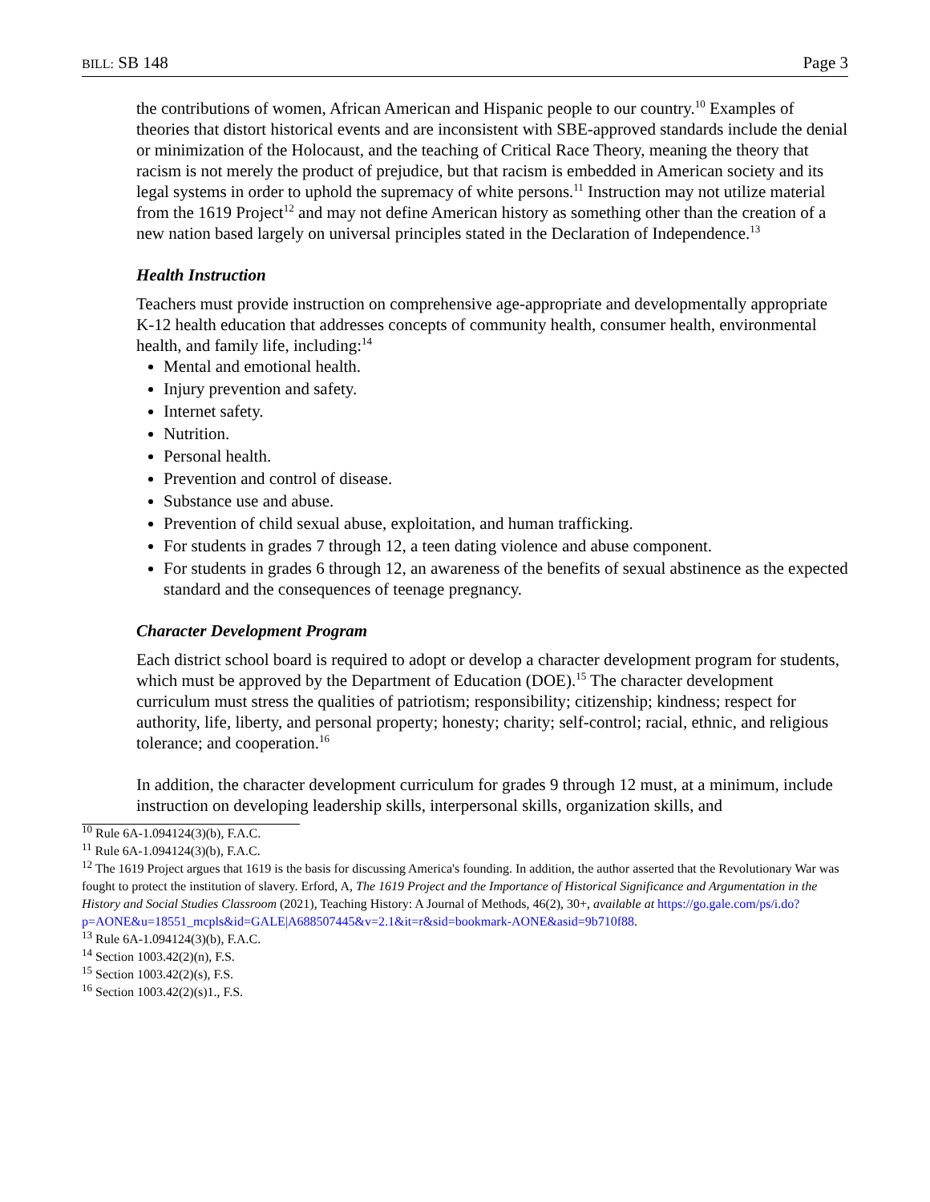BILL: SB 148 Page 3
the contributions of women, African American and Hispanic people to our country.<sup>10</sup> Examples of theories that distort historical events and are inconsistent with SBE-approved standards include the denial or minimization of the Holocaust, and the teaching of Critical Race Theory, meaning the theory that racism is not merely the product of prejudice, but that racism is embedded in American society and its legal systems in order to uphold the supremacy of white persons.<sup>11</sup> Instruction may not utilize material from the 1619 Project<sup>12</sup> and may not define American history as something other than the creation of a new nation based largely on universal principles stated in the Declaration of Independence.<sup>13</sup>
Health Instruction
Teachers must provide instruction on comprehensive age-appropriate and developmentally appropriate K-12 health education that addresses concepts of community health, consumer health, environmental health, and family life, including:<sup>14</sup>
Mental and emotional health.
Injury prevention and safety.
Internet safety.
Nutrition.
Personal health.
Prevention and control of disease.
Substance use and abuse.
Prevention of child sexual abuse, exploitation, and human trafficking.
For students in grades 7 through 12, a teen dating violence and abuse component.
For students in grades 6 through 12, an awareness of the benefits of sexual abstinence as the expected standard and the consequences of teenage pregnancy.
Character Development Program
Each district school board is required to adopt or develop a character development program for students, which must be approved by the Department of Education (DOE).<sup>15</sup> The character development curriculum must stress the qualities of patriotism; responsibility; citizenship; kindness; respect for authority, life, liberty, and personal property; honesty; charity; self-control; racial, ethnic, and religious tolerance; and cooperation.<sup>16</sup>
In addition, the character development curriculum for grades 9 through 12 must, at a minimum, include instruction on developing leadership skills, interpersonal skills, organization skills, and
<sup>10</sup> Rule 6A-1.094124(3)(b), F.A.C.
<sup>11</sup> Rule 6A-1.094124(3)(b), F.A.C.
<sup>12</sup> The 1619 Project argues that 1619 is the basis for discussing America's founding. In addition, the author asserted that the Revolutionary War was fought to protect the institution of slavery. Erford, A, The 1619 Project and the Importance of Historical Significance and Argumentation in the History and Social Studies Classroom (2021), Teaching History: A Journal of Methods, 46(2), 30+, available at https://go.gale.com/ps/i.do?p=AONE&u=18551_mcpls&id=GALE|A688507445&v=2.1&it=r&sid=bookmark-AONE&asid=9b710f88.
<sup>13</sup> Rule 6A-1.094124(3)(b), F.A.C.
<sup>14</sup> Section 1003.42(2)(n), F.S.
<sup>15</sup> Section 1003.42(2)(s), F.S.
<sup>16</sup> Section 1003.42(2)(s)1., F.S.